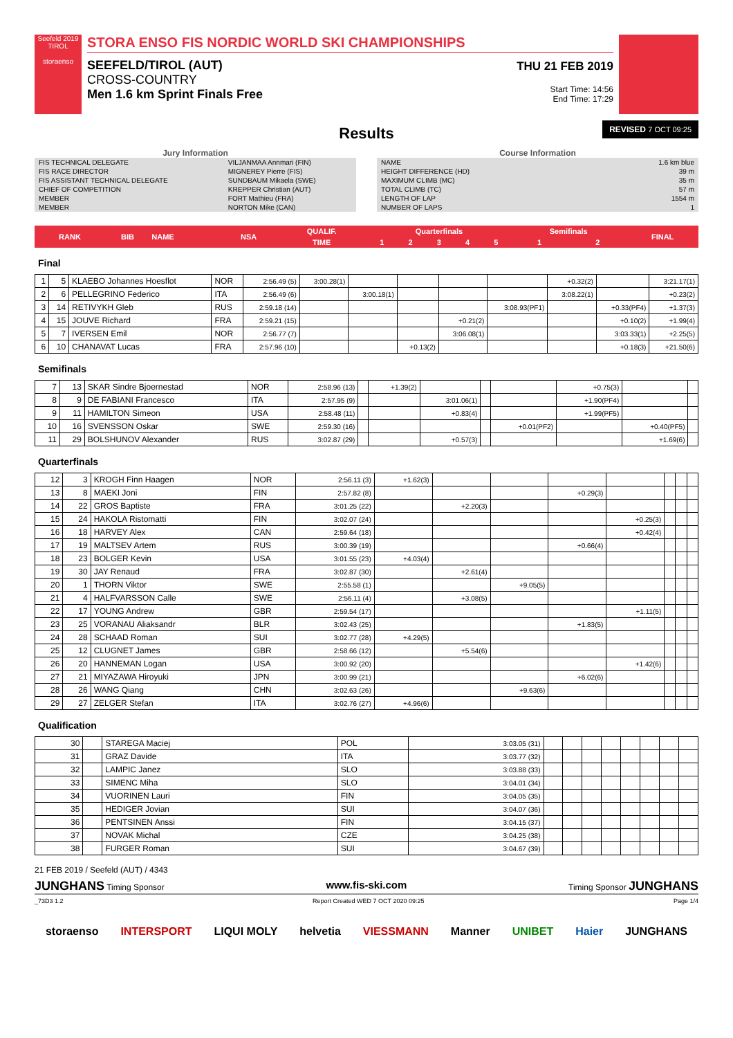Seefeld 2019 TIROL
storaenso
STORA ENSO FIS NORDIC WORLD SKI CHAMPIONSHIPS
SEEFELD/TIROL (AUT)
CROSS-COUNTRY
Men 1.6 km Sprint Finals Free
THU 21 FEB 2019
Start Time: 14:56
End Time: 17:29
Results
REVISED 7 OCT 09:25
Jury Information
| FIS TECHNICAL DELEGATE | VILJANMAA Annmari (FIN) |
| FIS RACE DIRECTOR | MIGNEREY Pierre (FIS) |
| FIS ASSISTANT TECHNICAL DELEGATE | SUNDBAUM Mikaela (SWE) |
| CHIEF OF COMPETITION | KREPPER Christian (AUT) |
| MEMBER | FORT Mathieu (FRA) |
| MEMBER | NORTON Mike (CAN) |
Course Information
| NAME | 1.6 km blue |
| HEIGHT DIFFERENCE (HD) | 39 m |
| MAXIMUM CLIMB (MC) | 35 m |
| TOTAL CLIMB (TC) | 57 m |
| LENGTH OF LAP | 1554 m |
| NUMBER OF LAPS | 1 |
| RANK | BIB | NAME | NSA | QUALIF. | Quarterfinals | | | | | Semifinals | | FINAL |
| --- | --- | --- | --- | --- | --- | --- | --- | --- | --- | --- | --- | --- |
| | | | | TIME | 1 | 2 | 3 | 4 | 5 | 1 | 2 | |
Final
| 1 | 5 | KLAEBO Johannes Hoesflot | NOR | 2:56.49 (5) | 3:00.28(1) | | | | | +0.32(2) | | 3:21.17(1) |
| 2 | 6 | PELLEGRINO Federico | ITA | 2:56.49 (6) | | 3:00.18(1) | | | | 3:08.22(1) | | +0.23(2) |
| 3 | 14 | RETIVYKH Gleb | RUS | 2:59.18 (14) | | | | | 3:08.93(PF1) | | +0.33(PF4) | +1.37(3) |
| 4 | 15 | JOUVE Richard | FRA | 2:59.21 (15) | | | | +0.21(2) | | | +0.10(2) | +1.99(4) |
| 5 | 7 | IVERSEN Emil | NOR | 2:56.77 (7) | | | | 3:06.08(1) | | | 3:03.33(1) | +2.25(5) |
| 6 | 10 | CHANAVAT Lucas | FRA | 2:57.96 (10) | | | +0.13(2) | | | | +0.18(3) | +21.50(6) |
Semifinals
| 7 | 13 | SKAR Sindre Bjoernestad | NOR | 2:58.96 (13) | | +1.39(2) | | | | +0.75(3) | | |
| 8 | 9 | DE FABIANI Francesco | ITA | 2:57.95 (9) | | | 3:01.06(1) | | | +1.90(PF4) | | |
| 9 | 11 | HAMILTON Simeon | USA | 2:58.48 (11) | | | +0.83(4) | | | +1.99(PF5) | | |
| 10 | 16 | SVENSSON Oskar | SWE | 2:59.30 (16) | | | | | +0.01(PF2) | | +0.40(PF5) | |
| 11 | 29 | BOLSHUNOV Alexander | RUS | 3:02.87 (29) | | | +0.57(3) | | | | +1.69(6) | |
Quarterfinals
| 12 | 3 | KROGH Finn Haagen | NOR | 2:56.11 (3) | +1.62(3) | | | | | | | |
| 13 | 8 | MAEKI Joni | FIN | 2:57.82 (8) | | | | +0.29(3) | | | | |
| 14 | 22 | GROS Baptiste | FRA | 3:01.25 (22) | | +2.20(3) | | | | | | |
| 15 | 24 | HAKOLA Ristomatti | FIN | 3:02.07 (24) | | | | | +0.25(3) | | | |
| 16 | 18 | HARVEY Alex | CAN | 2:59.64 (18) | | | | | +0.42(4) | | | |
| 17 | 19 | MALTSEV Artem | RUS | 3:00.39 (19) | | | | +0.66(4) | | | | |
| 18 | 23 | BOLGER Kevin | USA | 3:01.55 (23) | +4.03(4) | | | | | | | |
| 19 | 30 | JAY Renaud | FRA | 3:02.87 (30) | | +2.61(4) | | | | | | |
| 20 | 1 | THORN Viktor | SWE | 2:55.58 (1) | | | +9.05(5) | | | | | |
| 21 | 4 | HALFVARSSON Calle | SWE | 2:56.11 (4) | | +3.08(5) | | | | | | |
| 22 | 17 | YOUNG Andrew | GBR | 2:59.54 (17) | | | | | +1.11(5) | | | |
| 23 | 25 | VORANAU Aliaksandr | BLR | 3:02.43 (25) | | | | +1.83(5) | | | | |
| 24 | 28 | SCHAAD Roman | SUI | 3:02.77 (28) | +4.29(5) | | | | | | | |
| 25 | 12 | CLUGNET James | GBR | 2:58.66 (12) | | +5.54(6) | | | | | | |
| 26 | 20 | HANNEMAN Logan | USA | 3:00.92 (20) | | | | | +1.42(6) | | | |
| 27 | 21 | MIYAZAWA Hiroyuki | JPN | 3:00.99 (21) | | | | +6.02(6) | | | | |
| 28 | 26 | WANG Qiang | CHN | 3:02.63 (26) | | | +9.63(6) | | | | | |
| 29 | 27 | ZELGER Stefan | ITA | 3:02.76 (27) | +4.96(6) | | | | | | | |
Qualification
| 30 | | STAREGA Maciej | POL | 3:03.05 (31) | | | | | | | | |
| 31 | | GRAZ Davide | ITA | 3:03.77 (32) | | | | | | | | |
| 32 | | LAMPIC Janez | SLO | 3:03.88 (33) | | | | | | | | |
| 33 | | SIMENC Miha | SLO | 3:04.01 (34) | | | | | | | | |
| 34 | | VUORINEN Lauri | FIN | 3:04.05 (35) | | | | | | | | |
| 35 | | HEDIGER Jovian | SUI | 3:04.07 (36) | | | | | | | | |
| 36 | | PENTSINEN Anssi | FIN | 3:04.15 (37) | | | | | | | | |
| 37 | | NOVAK Michal | CZE | 3:04.25 (38) | | | | | | | | |
| 38 | | FURGER Roman | SUI | 3:04.67 (39) | | | | | | | | |
21 FEB 2019 / Seefeld (AUT) / 4343
JUNGHANS Timing Sponsor www.fis-ski.com Timing Sponsor JUNGHANS
_73D3 1.2 Report Created WED 7 OCT 2020 09:25 Page 1/4
storaenso INTERSPORT LIQUI MOLY helvetia VIESSMANN Manner UNIBET Haier JUNGHANS